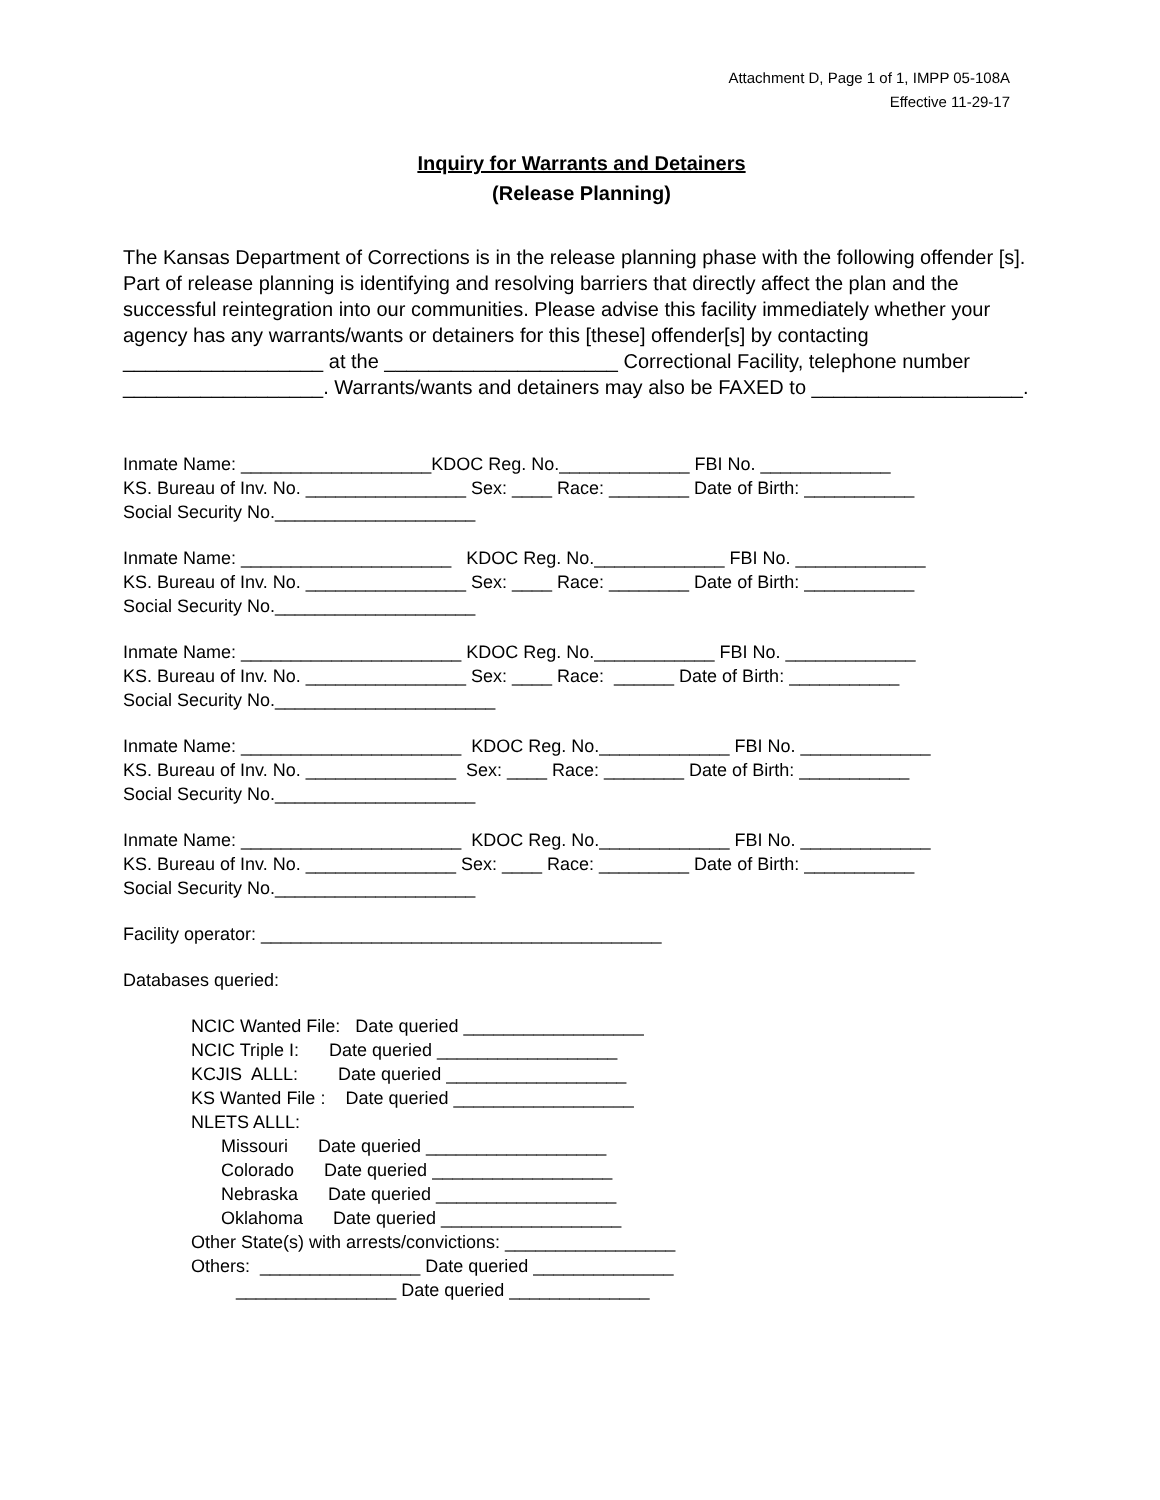Attachment D, Page 1 of 1, IMPP 05-108A
Effective 11-29-17
Inquiry for Warrants and Detainers
(Release Planning)
The Kansas Department of Corrections is in the release planning phase with the following offender [s]. Part of release planning is identifying and resolving barriers that directly affect the plan and the successful reintegration into our communities. Please advise this facility immediately whether your agency has any warrants/wants or detainers for this [these] offender[s] by contacting __________________ at the _____________________ Correctional Facility, telephone number __________________. Warrants/wants and detainers may also be FAXED to ___________________.
Inmate Name: ___________________KDOC Reg. No._____________ FBI No. _____________ KS. Bureau of Inv. No. ________________ Sex: ____ Race: ________ Date of Birth: ___________ Social Security No.____________________
Inmate Name: _____________________ KDOC Reg. No._____________ FBI No. _____________ KS. Bureau of Inv. No. ________________ Sex: ____ Race: ________ Date of Birth: ___________ Social Security No.____________________
Inmate Name: ______________________ KDOC Reg. No.____________ FBI No. _____________ KS. Bureau of Inv. No. ________________ Sex: ____ Race: ______ Date of Birth: ___________ Social Security No.______________________
Inmate Name: ______________________ KDOC Reg. No._____________ FBI No. _____________ KS. Bureau of Inv. No. _______________ Sex: ____ Race: ________ Date of Birth: ___________ Social Security No.____________________
Inmate Name: ______________________ KDOC Reg. No._____________ FBI No. _____________ KS. Bureau of Inv. No. _______________ Sex: ____ Race: _________ Date of Birth: ___________ Social Security No.____________________
Facility operator: ________________________________________
Databases queried:
NCIC Wanted File: Date queried __________________ NCIC Triple I: Date queried __________________ KCJIS ALLL: Date queried __________________ KS Wanted File : Date queried __________________ NLETS ALLL: Missouri Date queried __________________ Colorado Date queried __________________ Nebraska Date queried __________________ Oklahoma Date queried __________________ Other State(s) with arrests/convictions: _________________ Others: ________________ Date queried ______________ ________________ Date queried ______________